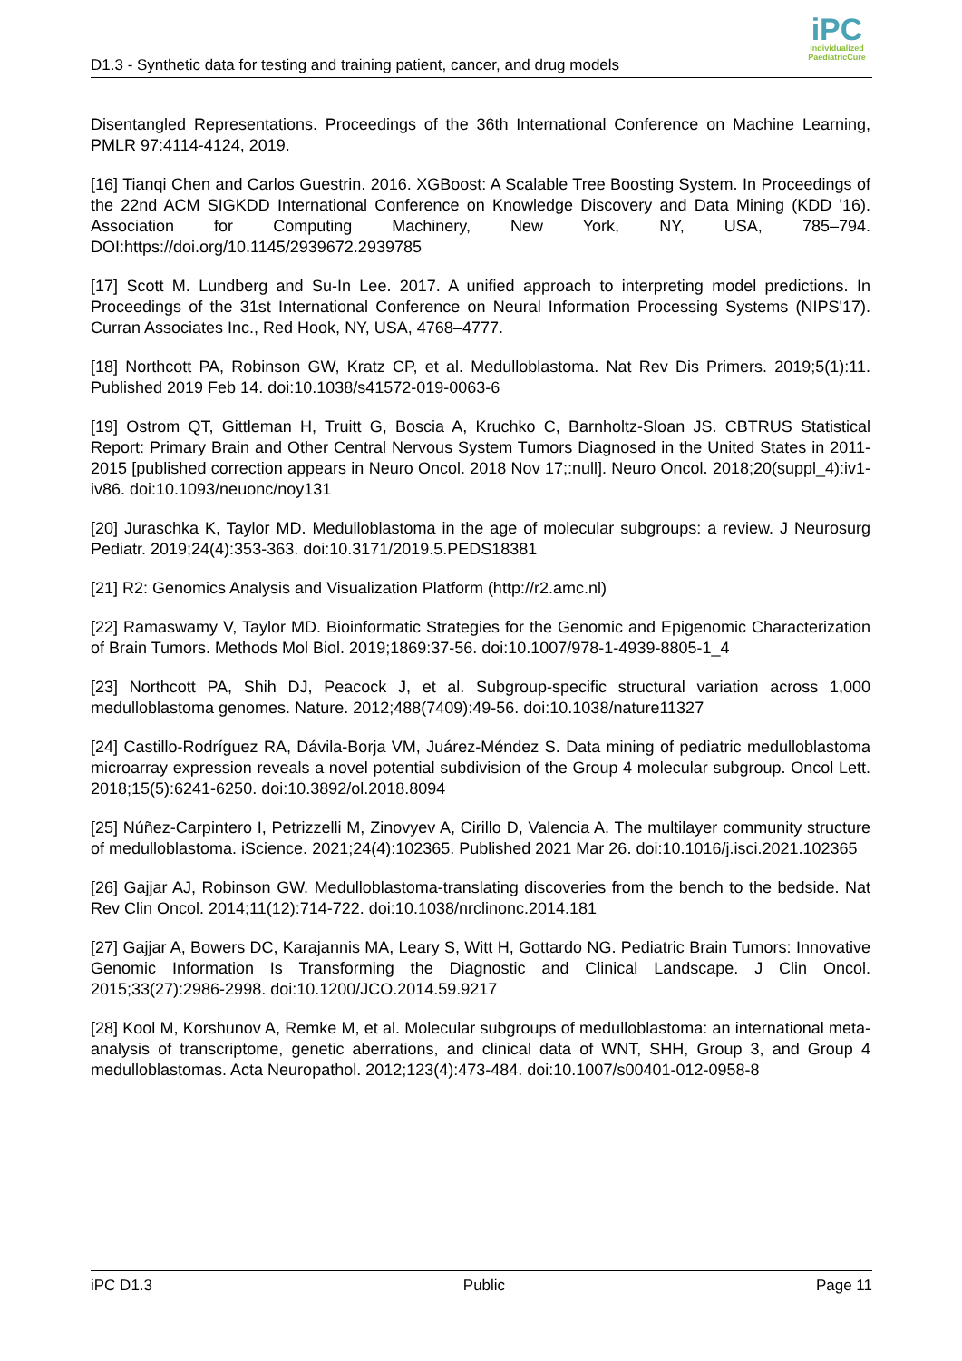D1.3 - Synthetic data for testing and training patient, cancer, and drug models
iPC
Individualized
PaediatricCure
Disentangled Representations. Proceedings of the 36th International Conference on Machine Learning, PMLR 97:4114-4124, 2019.
[16] Tianqi Chen and Carlos Guestrin. 2016. XGBoost: A Scalable Tree Boosting System. In Proceedings of the 22nd ACM SIGKDD International Conference on Knowledge Discovery and Data Mining (KDD '16). Association for Computing Machinery, New York, NY, USA, 785–794. DOI:https://doi.org/10.1145/2939672.2939785
[17] Scott M. Lundberg and Su-In Lee. 2017. A unified approach to interpreting model predictions. In Proceedings of the 31st International Conference on Neural Information Processing Systems (NIPS'17). Curran Associates Inc., Red Hook, NY, USA, 4768–4777.
[18] Northcott PA, Robinson GW, Kratz CP, et al. Medulloblastoma. Nat Rev Dis Primers. 2019;5(1):11. Published 2019 Feb 14. doi:10.1038/s41572-019-0063-6
[19] Ostrom QT, Gittleman H, Truitt G, Boscia A, Kruchko C, Barnholtz-Sloan JS. CBTRUS Statistical Report: Primary Brain and Other Central Nervous System Tumors Diagnosed in the United States in 2011-2015 [published correction appears in Neuro Oncol. 2018 Nov 17;:null]. Neuro Oncol. 2018;20(suppl_4):iv1-iv86. doi:10.1093/neuonc/noy131
[20] Juraschka K, Taylor MD. Medulloblastoma in the age of molecular subgroups: a review. J Neurosurg Pediatr. 2019;24(4):353-363. doi:10.3171/2019.5.PEDS18381
[21] R2: Genomics Analysis and Visualization Platform (http://r2.amc.nl)
[22] Ramaswamy V, Taylor MD. Bioinformatic Strategies for the Genomic and Epigenomic Characterization of Brain Tumors. Methods Mol Biol. 2019;1869:37-56. doi:10.1007/978-1-4939-8805-1_4
[23] Northcott PA, Shih DJ, Peacock J, et al. Subgroup-specific structural variation across 1,000 medulloblastoma genomes. Nature. 2012;488(7409):49-56. doi:10.1038/nature11327
[24] Castillo-Rodríguez RA, Dávila-Borja VM, Juárez-Méndez S. Data mining of pediatric medulloblastoma microarray expression reveals a novel potential subdivision of the Group 4 molecular subgroup. Oncol Lett. 2018;15(5):6241-6250. doi:10.3892/ol.2018.8094
[25] Núñez-Carpintero I, Petrizzelli M, Zinovyev A, Cirillo D, Valencia A. The multilayer community structure of medulloblastoma. iScience. 2021;24(4):102365. Published 2021 Mar 26. doi:10.1016/j.isci.2021.102365
[26] Gajjar AJ, Robinson GW. Medulloblastoma-translating discoveries from the bench to the bedside. Nat Rev Clin Oncol. 2014;11(12):714-722. doi:10.1038/nrclinonc.2014.181
[27] Gajjar A, Bowers DC, Karajannis MA, Leary S, Witt H, Gottardo NG. Pediatric Brain Tumors: Innovative Genomic Information Is Transforming the Diagnostic and Clinical Landscape. J Clin Oncol. 2015;33(27):2986-2998. doi:10.1200/JCO.2014.59.9217
[28] Kool M, Korshunov A, Remke M, et al. Molecular subgroups of medulloblastoma: an international meta-analysis of transcriptome, genetic aberrations, and clinical data of WNT, SHH, Group 3, and Group 4 medulloblastomas. Acta Neuropathol. 2012;123(4):473-484. doi:10.1007/s00401-012-0958-8
iPC D1.3 Public Page 11